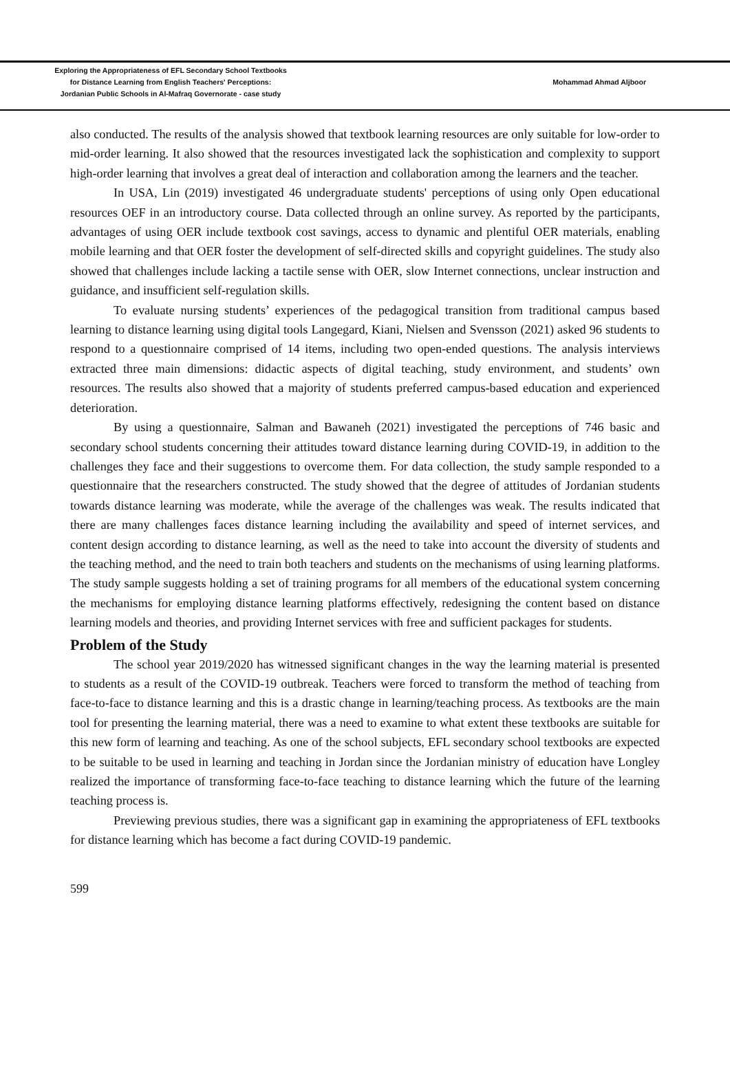Exploring the Appropriateness of EFL Secondary School Textbooks
for Distance Learning from English Teachers' Perceptions:
Jordanian Public Schools in Al-Mafraq Governorate - case study
Mohammad Ahmad Aljboor
also conducted. The results of the analysis showed that textbook learning resources are only suitable for low-order to mid-order learning. It also showed that the resources investigated lack the sophistication and complexity to support high-order learning that involves a great deal of interaction and collaboration among the learners and the teacher.
In USA, Lin (2019) investigated 46 undergraduate students' perceptions of using only Open educational resources OEF in an introductory course. Data collected through an online survey. As reported by the participants, advantages of using OER include textbook cost savings, access to dynamic and plentiful OER materials, enabling mobile learning and that OER foster the development of self-directed skills and copyright guidelines. The study also showed that challenges include lacking a tactile sense with OER, slow Internet connections, unclear instruction and guidance, and insufficient self-regulation skills.
To evaluate nursing students’ experiences of the pedagogical transition from traditional campus based learning to distance learning using digital tools Langegard, Kiani, Nielsen and Svensson (2021) asked 96 students to respond to a questionnaire comprised of 14 items, including two open-ended questions. The analysis interviews extracted three main dimensions: didactic aspects of digital teaching, study environment, and students’ own resources. The results also showed that a majority of students preferred campus-based education and experienced deterioration.
By using a questionnaire, Salman and Bawaneh (2021) investigated the perceptions of 746 basic and secondary school students concerning their attitudes toward distance learning during COVID-19, in addition to the challenges they face and their suggestions to overcome them. For data collection, the study sample responded to a questionnaire that the researchers constructed. The study showed that the degree of attitudes of Jordanian students towards distance learning was moderate, while the average of the challenges was weak. The results indicated that there are many challenges faces distance learning including the availability and speed of internet services, and content design according to distance learning, as well as the need to take into account the diversity of students and the teaching method, and the need to train both teachers and students on the mechanisms of using learning platforms. The study sample suggests holding a set of training programs for all members of the educational system concerning the mechanisms for employing distance learning platforms effectively, redesigning the content based on distance learning models and theories, and providing Internet services with free and sufficient packages for students.
Problem of the Study
The school year 2019/2020 has witnessed significant changes in the way the learning material is presented to students as a result of the COVID-19 outbreak. Teachers were forced to transform the method of teaching from face-to-face to distance learning and this is a drastic change in learning/teaching process. As textbooks are the main tool for presenting the learning material, there was a need to examine to what extent these textbooks are suitable for this new form of learning and teaching. As one of the school subjects, EFL secondary school textbooks are expected to be suitable to be used in learning and teaching in Jordan since the Jordanian ministry of education have Longley realized the importance of transforming face-to-face teaching to distance learning which the future of the learning teaching process is.
Previewing previous studies, there was a significant gap in examining the appropriateness of EFL textbooks for distance learning which has become a fact during COVID-19 pandemic.
599